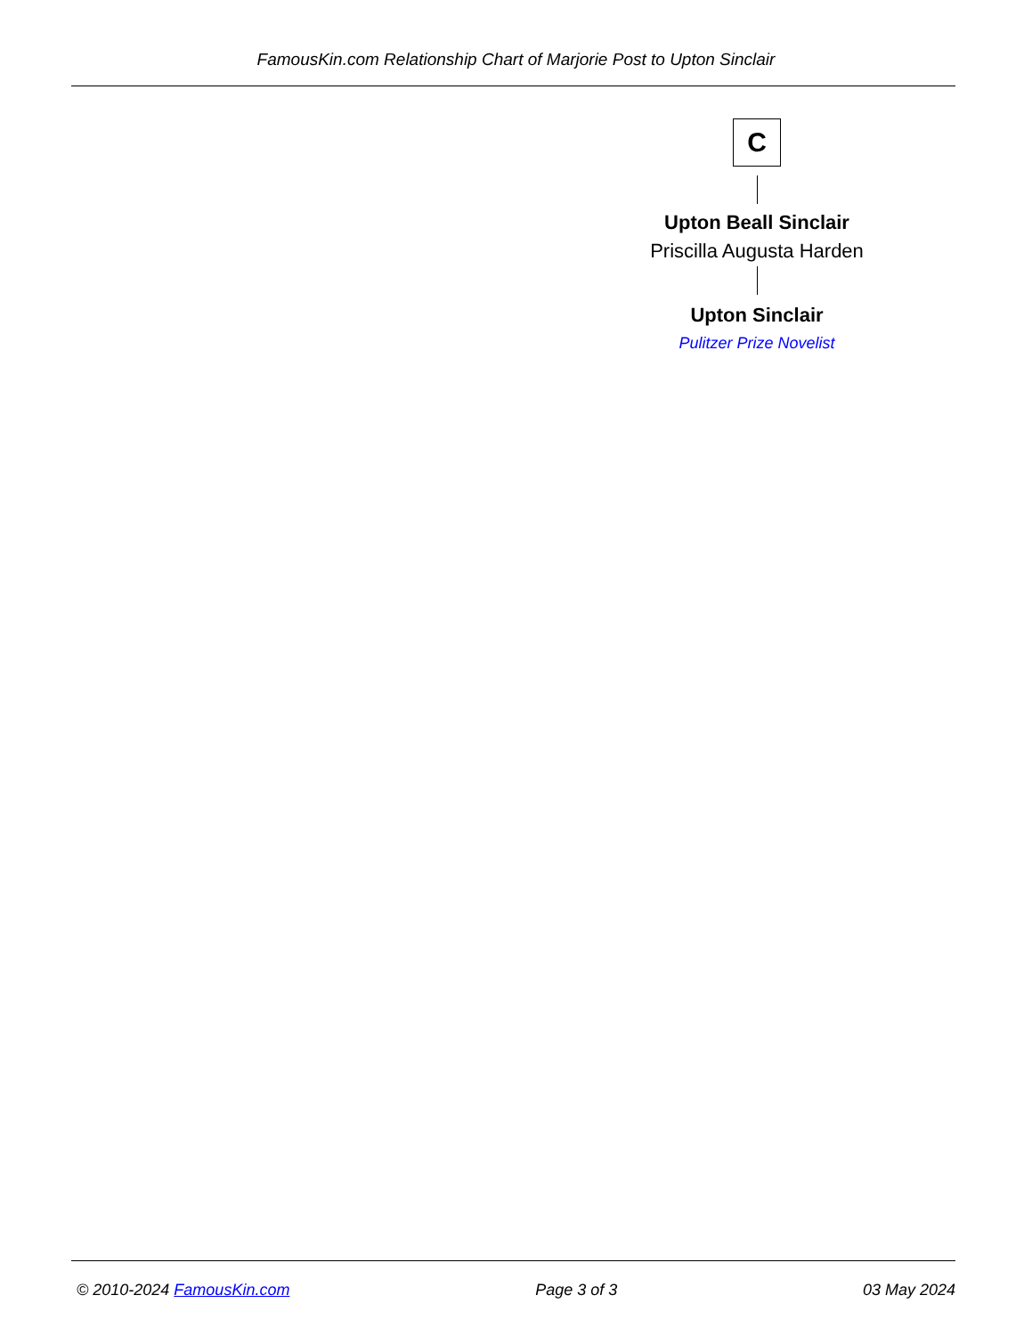FamousKin.com Relationship Chart of Marjorie Post to Upton Sinclair
C
Upton Beall Sinclair
Priscilla Augusta Harden
Upton Sinclair
Pulitzer Prize Novelist
© 2010-2024 FamousKin.com Page 3 of 3 03 May 2024